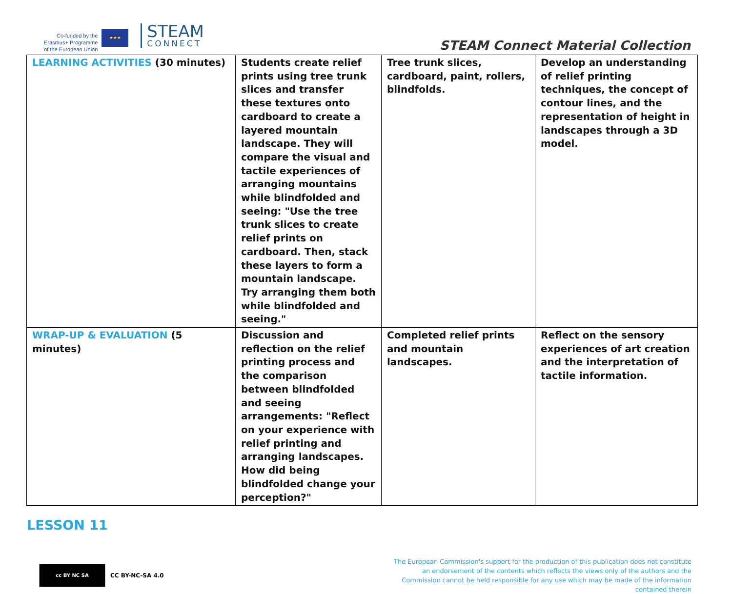Co-funded by the
Erasmus+ Programme
of the European Union
★★★
STEAM
CONNECT
STEAM Connect Material Collection
| LEARNING ACTIVITIES (30 minutes) | Students create relief prints using tree trunk slices and transfer these textures onto cardboard to create a layered mountain landscape. They will compare the visual and tactile experiences of arranging mountains while blindfolded and seeing: "Use the tree trunk slices to create relief prints on cardboard. Then, stack these layers to form a mountain landscape. Try arranging them both while blindfolded and seeing." | Tree trunk slices, cardboard, paint, rollers, blindfolds. | Develop an understanding of relief printing techniques, the concept of contour lines, and the representation of height in landscapes through a 3D model. |
| WRAP-UP & EVALUATION (5 minutes) | Discussion and reflection on the relief printing process and the comparison between blindfolded and seeing arrangements: "Reflect on your experience with relief printing and arranging landscapes. How did being blindfolded change your perception?" | Completed relief prints and mountain landscapes. | Reflect on the sensory experiences of art creation and the interpretation of tactile information. |
LESSON 11
cc BY NC SA
CC BY-NC-SA 4.0
The European Commission's support for the production of this publication does not constitute an endorsement of the contents which reflects the views only of the authors and the Commission cannot be held responsible for any use which may be made of the information contained therein